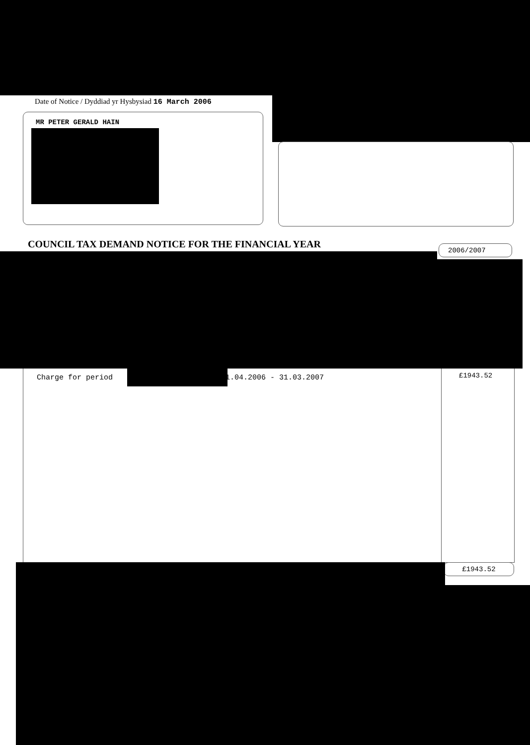Date of Notice / Dyddiad yr Hysbysiad 16 March 2006
MR PETER GERALD HAIN
COUNCIL TAX DEMAND NOTICE FOR THE FINANCIAL YEAR
2006/2007
Charge for period 01.04.2006 - 31.03.2007
£1943.52
£1943.52